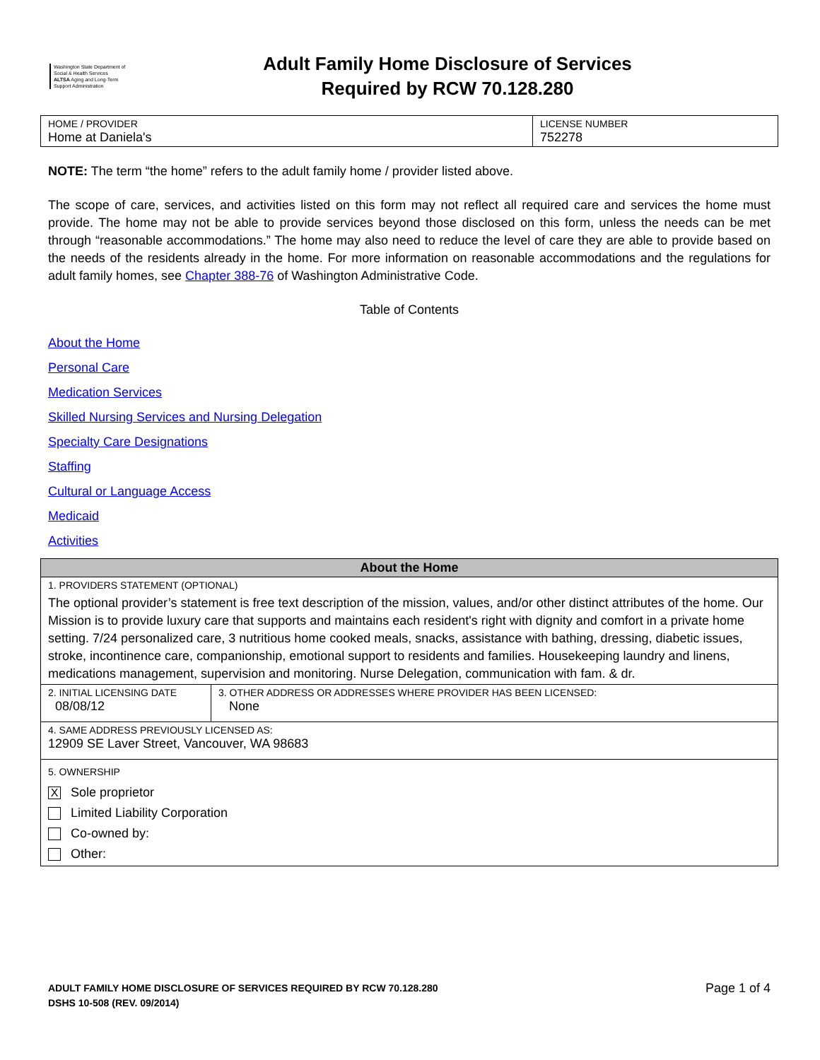Washington State Department of Social & Health Services
ALTSA Aging and Long-Term Support Administration
Adult Family Home Disclosure of Services
Required by RCW 70.128.280
| HOME / PROVIDER Home at Daniela's | LICENSE NUMBER 752278 |
NOTE: The term “the home” refers to the adult family home / provider listed above.
The scope of care, services, and activities listed on this form may not reflect all required care and services the home must provide. The home may not be able to provide services beyond those disclosed on this form, unless the needs can be met through “reasonable accommodations.” The home may also need to reduce the level of care they are able to provide based on the needs of the residents already in the home. For more information on reasonable accommodations and the regulations for adult family homes, see Chapter 388-76 of Washington Administrative Code.
Table of Contents
About the Home
Personal Care
Medication Services
Skilled Nursing Services and Nursing Delegation
Specialty Care Designations
Staffing
Cultural or Language Access
Medicaid
Activities
| About the Home | |
| --- | --- |
| 1. PROVIDERS STATEMENT (OPTIONAL) The optional provider’s statement is free text description of the mission, values, and/or other distinct attributes of the home. Our Mission is to provide luxury care that supports and maintains each resident's right with dignity and comfort in a private home setting. 7/24 personalized care, 3 nutritious home cooked meals, snacks, assistance with bathing, dressing, diabetic issues, stroke, incontinence care, companionship, emotional support to residents and families. Housekeeping laundry and linens, medications management, supervision and monitoring. Nurse Delegation, communication with fam. & dr. | |
| 2. INITIAL LICENSING DATE 08/08/12 | 3. OTHER ADDRESS OR ADDRESSES WHERE PROVIDER HAS BEEN LICENSED: None |
| 4. SAME ADDRESS PREVIOUSLY LICENSED AS: 12909 SE Laver Street, Vancouver, WA 98683 | |
| 5. OWNERSHIP X Sole proprietor Limited Liability Corporation Co-owned by: Other: | |
Page 1 of 4 ADULT FAMILY HOME DISCLOSURE OF SERVICES REQUIRED BY RCW 70.128.280
DSHS 10-508 (REV. 09/2014)